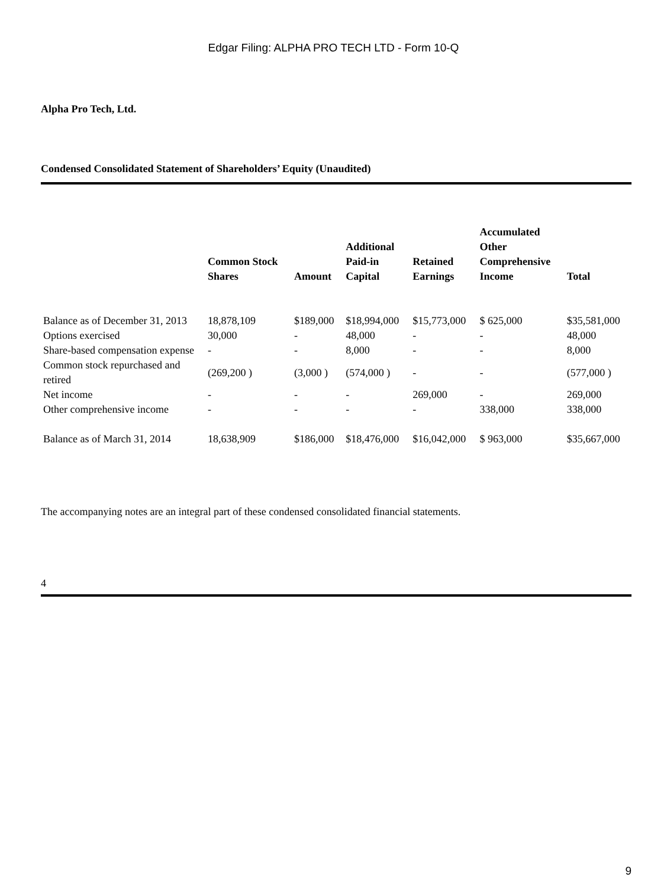Edgar Filing: ALPHA PRO TECH LTD - Form 10-Q
Alpha Pro Tech, Ltd.
Condensed Consolidated Statement of Shareholders’ Equity (Unaudited)
| | Common Stock Shares | Amount | Additional Paid-in Capital | Retained Earnings | Accumulated Other Comprehensive Income | Total |
| --- | --- | --- | --- | --- | --- | --- |
| Balance as of December 31, 2013 | 18,878,109 | $189,000 | $18,994,000 | $15,773,000 | $ 625,000 | $35,581,000 |
| Options exercised | 30,000 | - | 48,000 | - | - | 48,000 |
| Share-based compensation expense | - | - | 8,000 | - | - | 8,000 |
| Common stock repurchased and retired | (269,200 ) | (3,000 ) | (574,000 ) | - | - | (577,000 ) |
| Net income | - | - | - | 269,000 | - | 269,000 |
| Other comprehensive income | - | - | - | - | 338,000 | 338,000 |
| Balance as of March 31, 2014 | 18,638,909 | $186,000 | $18,476,000 | $16,042,000 | $ 963,000 | $35,667,000 |
The accompanying notes are an integral part of these condensed consolidated financial statements.
4
9